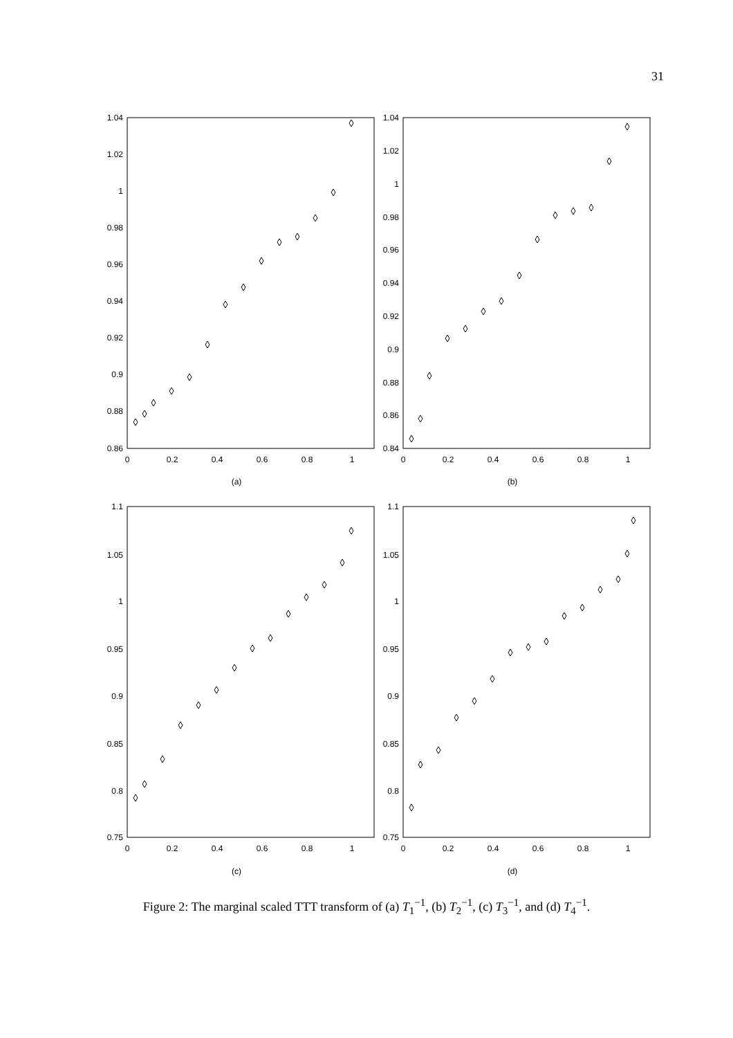31
1.04
1.02
1
0.98
0.96
0.94
0.92
0.9
0.88
0.86
1.04
1.02
1
0.98
0.96
0.94
0.92
0.9
0.88
0.86
0.84
1.1
1.05
1
0.95
0.9
0.85
0.8
0.75
1.1
1.05
1
0.95
0.9
0.85
0.8
0.75
0
0.2
0.4
0.6
0.8
1
0
0.2
0.4
0.6
0.8
1
0
0.2
0.4
0.6
0.8
1
0
0.2
0.4
0.6
0.8
1
(a)
(b)
(c)
(d)
Figure 2: The marginal scaled TTT transform of (a) T<sub>1</sub><sup>−1</sup>, (b) T<sub>2</sub><sup>−1</sup>, (c) T<sub>3</sub><sup>−1</sup>, and (d) T<sub>4</sub><sup>−1</sup>.